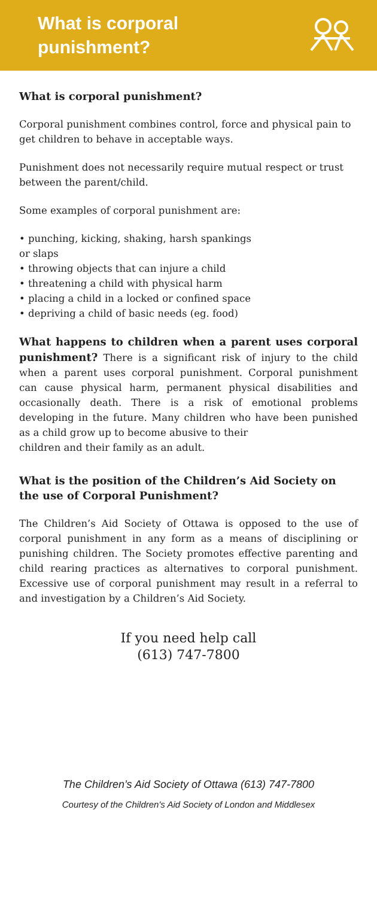What is corporal
punishment?
What is corporal punishment?
Corporal punishment combines control, force and physical pain to get children to behave in acceptable ways.
Punishment does not necessarily require mutual respect or trust between the parent/child.
Some examples of corporal punishment are:
• punching, kicking, shaking, harsh spankings
or slaps
• throwing objects that can injure a child
• threatening a child with physical harm
• placing a child in a locked or confined space
• depriving a child of basic needs (eg. food)
What happens to children when a parent uses corporal punishment? There is a significant risk of injury to the child when a parent uses corporal punishment. Corporal punishment can cause physical harm, permanent physical disabilities and occasionally death. There is a risk of emotional problems developing in the future. Many children who have been punished as a child grow up to become abusive to their
children and their family as an adult.
What is the position of the Children’s Aid Society on the use of Corporal Punishment?
The Children’s Aid Society of Ottawa is opposed to the use of corporal punishment in any form as a means of disciplining or punishing children. The Society promotes effective parenting and child rearing practices as alternatives to corporal punishment. Excessive use of corporal punishment may result in a referral to and investigation by a Children’s Aid Society.
If you need help call
(613) 747-7800
The Children’s Aid Society of Ottawa (613) 747-7800
Courtesy of the Children's Aid Society of London and Middlesex